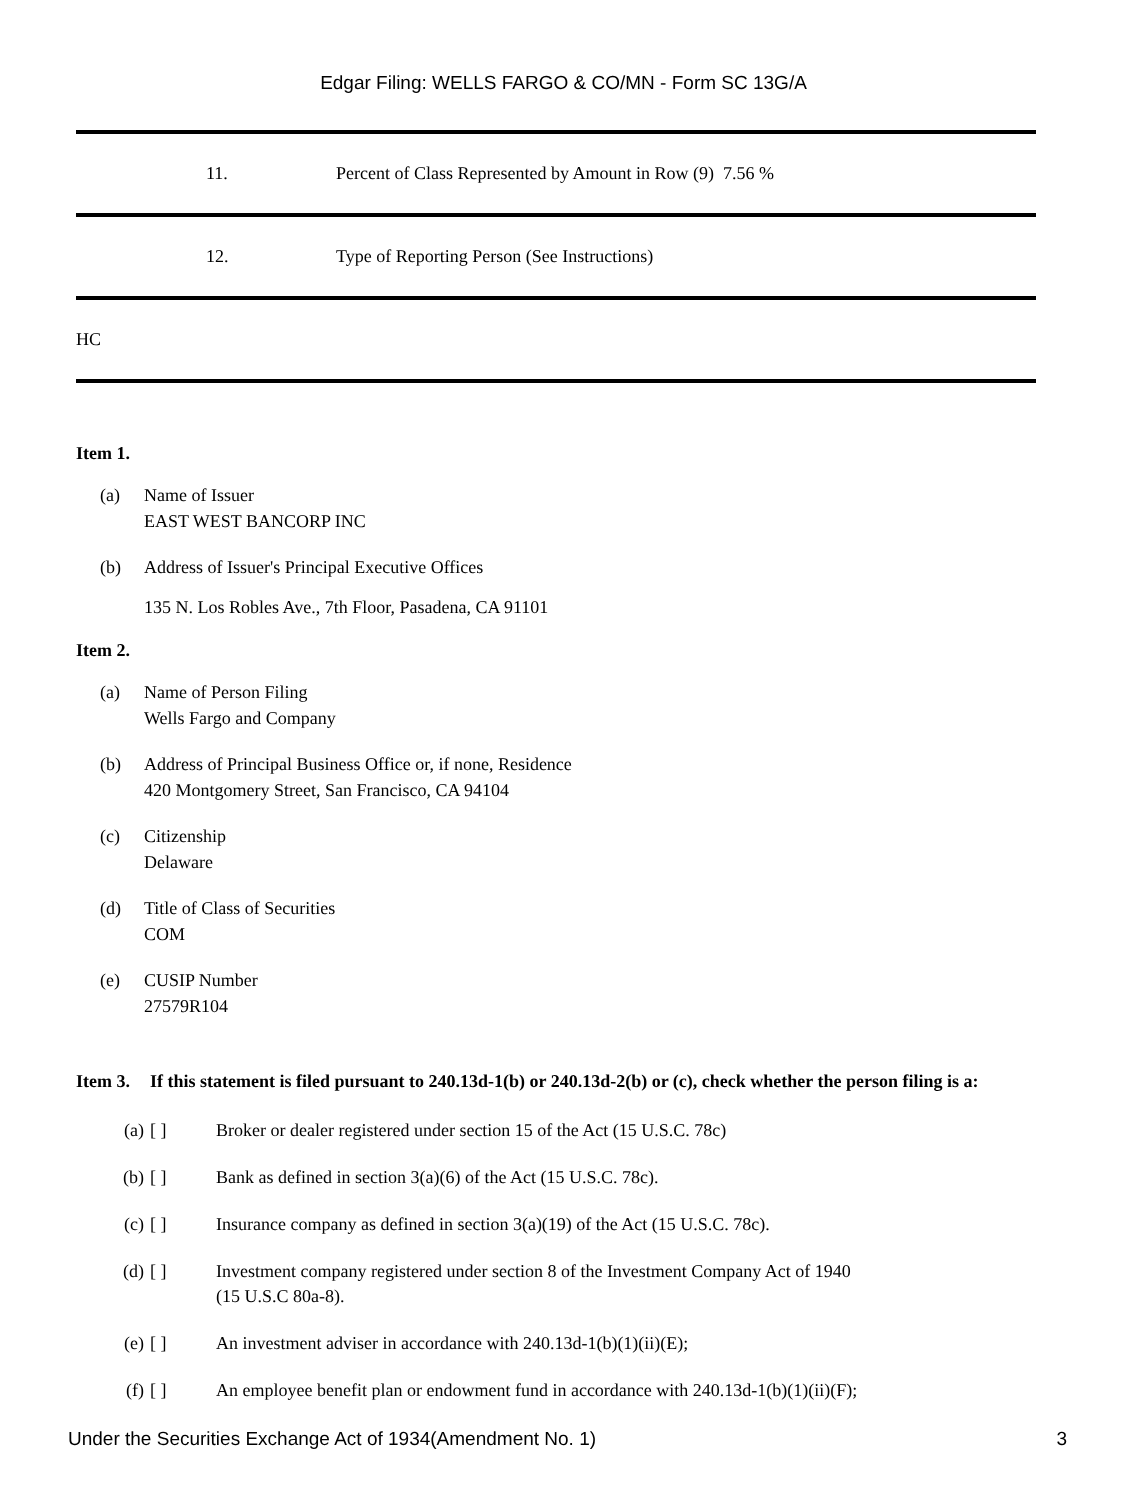Edgar Filing: WELLS FARGO & CO/MN - Form SC 13G/A
11. Percent of Class Represented by Amount in Row (9) 7.56 %
12. Type of Reporting Person (See Instructions)
HC
Item 1.
(a) Name of Issuer
EAST WEST BANCORP INC
(b) Address of Issuer's Principal Executive Offices
135 N. Los Robles Ave., 7th Floor, Pasadena, CA 91101
Item 2.
(a) Name of Person Filing
Wells Fargo and Company
(b) Address of Principal Business Office or, if none, Residence
420 Montgomery Street, San Francisco, CA 94104
(c) Citizenship
Delaware
(d) Title of Class of Securities
COM
(e) CUSIP Number
27579R104
Item 3. If this statement is filed pursuant to 240.13d-1(b) or 240.13d-2(b) or (c), check whether the person filing is a:
(a) [ ] Broker or dealer registered under section 15 of the Act (15 U.S.C. 78c)
(b) [ ] Bank as defined in section 3(a)(6) of the Act (15 U.S.C. 78c).
(c) [ ] Insurance company as defined in section 3(a)(19) of the Act (15 U.S.C. 78c).
(d) [ ] Investment company registered under section 8 of the Investment Company Act of 1940
(15 U.S.C 80a-8).
(e) [ ] An investment adviser in accordance with 240.13d-1(b)(1)(ii)(E);
(f) [ ] An employee benefit plan or endowment fund in accordance with 240.13d-1(b)(1)(ii)(F);
Under the Securities Exchange Act of 1934(Amendment No. 1) 3